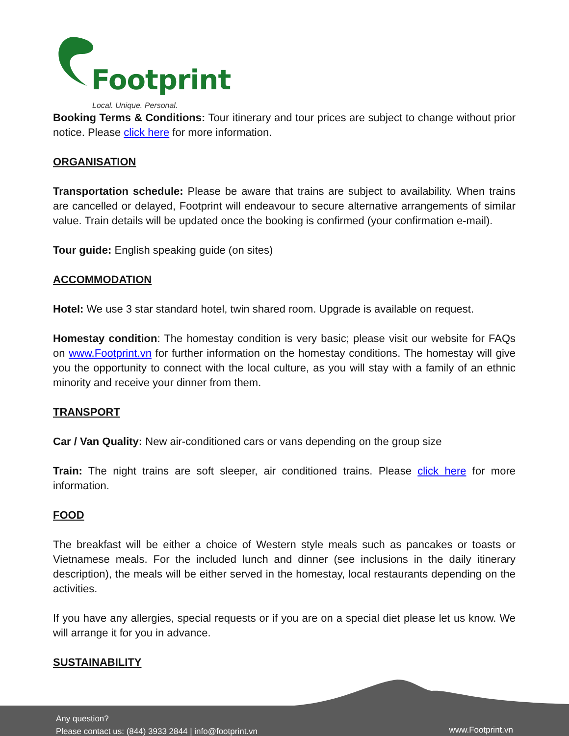Footprint
Local. Unique. Personal.
Booking Terms & Conditions: Tour itinerary and tour prices are subject to change without prior notice. Please click here for more information.
ORGANISATION
Transportation schedule: Please be aware that trains are subject to availability. When trains are cancelled or delayed, Footprint will endeavour to secure alternative arrangements of similar value. Train details will be updated once the booking is confirmed (your confirmation e-mail).
Tour guide: English speaking guide (on sites)
ACCOMMODATION
Hotel: We use 3 star standard hotel, twin shared room. Upgrade is available on request.
Homestay condition: The homestay condition is very basic; please visit our website for FAQs on www.Footprint.vn for further information on the homestay conditions. The homestay will give you the opportunity to connect with the local culture, as you will stay with a family of an ethnic minority and receive your dinner from them.
TRANSPORT
Car / Van Quality: New air-conditioned cars or vans depending on the group size
Train: The night trains are soft sleeper, air conditioned trains. Please click here for more information.
FOOD
The breakfast will be either a choice of Western style meals such as pancakes or toasts or Vietnamese meals. For the included lunch and dinner (see inclusions in the daily itinerary description), the meals will be either served in the homestay, local restaurants depending on the activities.
If you have any allergies, special requests or if you are on a special diet please let us know. We will arrange it for you in advance.
SUSTAINABILITY
Any question?
Please contact us: (844) 3933 2844 | info@footprint.vn
www.Footprint.vn